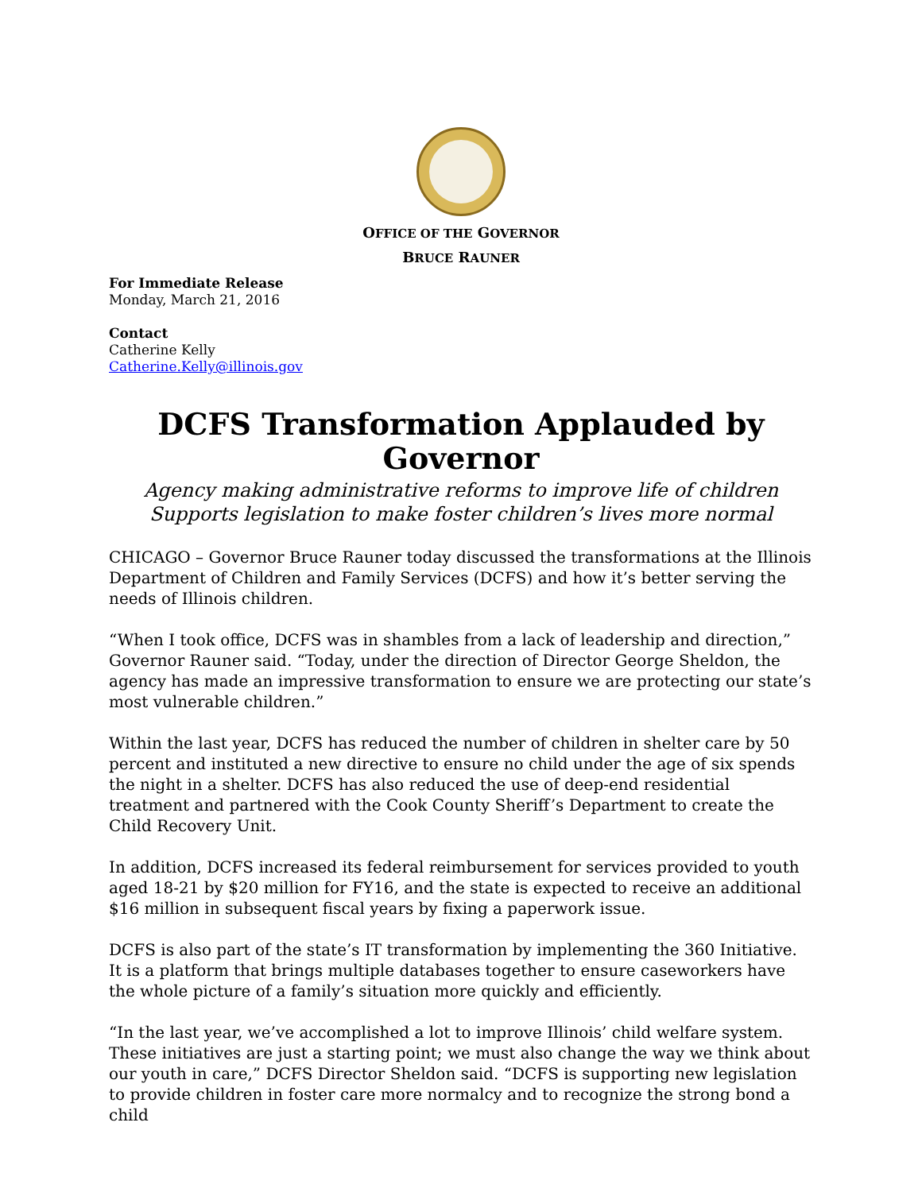OFFICE OF THE GOVERNOR
BRUCE RAUNER
For Immediate Release
Monday, March 21, 2016
Contact
Catherine Kelly
Catherine.Kelly@illinois.gov
DCFS Transformation Applauded by Governor
Agency making administrative reforms to improve life of children
Supports legislation to make foster children’s lives more normal
CHICAGO – Governor Bruce Rauner today discussed the transformations at the Illinois Department of Children and Family Services (DCFS) and how it’s better serving the needs of Illinois children.
“When I took office, DCFS was in shambles from a lack of leadership and direction,” Governor Rauner said. “Today, under the direction of Director George Sheldon, the agency has made an impressive transformation to ensure we are protecting our state’s most vulnerable children.”
Within the last year, DCFS has reduced the number of children in shelter care by 50 percent and instituted a new directive to ensure no child under the age of six spends the night in a shelter. DCFS has also reduced the use of deep-end residential treatment and partnered with the Cook County Sheriff’s Department to create the Child Recovery Unit.
In addition, DCFS increased its federal reimbursement for services provided to youth aged 18-21 by $20 million for FY16, and the state is expected to receive an additional $16 million in subsequent fiscal years by fixing a paperwork issue.
DCFS is also part of the state’s IT transformation by implementing the 360 Initiative. It is a platform that brings multiple databases together to ensure caseworkers have the whole picture of a family’s situation more quickly and efficiently.
“In the last year, we’ve accomplished a lot to improve Illinois’ child welfare system. These initiatives are just a starting point; we must also change the way we think about our youth in care,” DCFS Director Sheldon said. “DCFS is supporting new legislation to provide children in foster care more normalcy and to recognize the strong bond a child